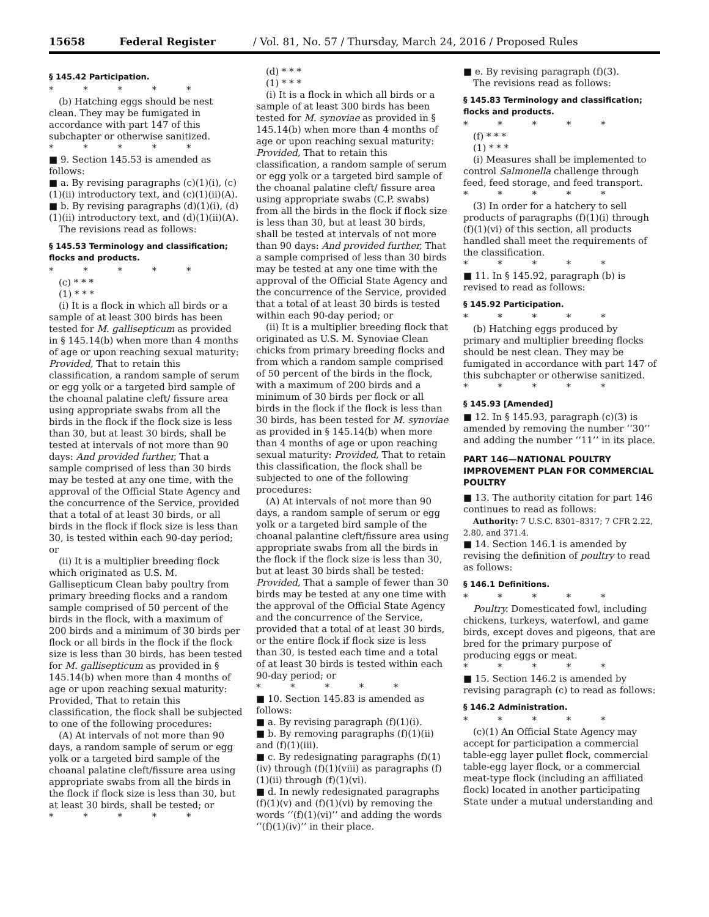15658 Federal Register / Vol. 81, No. 57 / Thursday, March 24, 2016 / Proposed Rules
§ 145.42 Participation.
* * * * *
(b) Hatching eggs should be nest clean. They may be fumigated in accordance with part 147 of this subchapter or otherwise sanitized.
* * * * *
■ 9. Section 145.53 is amended as follows:
■ a. By revising paragraphs (c)(1)(i), (c)(1)(ii) introductory text, and (c)(1)(ii)(A).
■ b. By revising paragraphs (d)(1)(i), (d)(1)(ii) introductory text, and (d)(1)(ii)(A).
The revisions read as follows:
§ 145.53 Terminology and classification; flocks and products.
* * * * *
(c) * * *
(1) * * *
(i) It is a flock in which all birds or a sample of at least 300 birds has been tested for M. gallisepticum as provided in § 145.14(b) when more than 4 months of age or upon reaching sexual maturity: Provided, That to retain this classification, a random sample of serum or egg yolk or a targeted bird sample of the choanal palatine cleft/ fissure area using appropriate swabs from all the birds in the flock if the flock size is less than 30, but at least 30 birds, shall be tested at intervals of not more than 90 days: And provided further, That a sample comprised of less than 30 birds may be tested at any one time, with the approval of the Official State Agency and the concurrence of the Service, provided that a total of at least 30 birds, or all birds in the flock if flock size is less than 30, is tested within each 90-day period; or
(ii) It is a multiplier breeding flock which originated as U.S. M. Gallisepticum Clean baby poultry from primary breeding flocks and a random sample comprised of 50 percent of the birds in the flock, with a maximum of 200 birds and a minimum of 30 birds per flock or all birds in the flock if the flock size is less than 30 birds, has been tested for M. gallisepticum as provided in § 145.14(b) when more than 4 months of age or upon reaching sexual maturity: Provided, That to retain this classification, the flock shall be subjected to one of the following procedures:
(A) At intervals of not more than 90 days, a random sample of serum or egg yolk or a targeted bird sample of the choanal palatine cleft/fissure area using appropriate swabs from all the birds in the flock if flock size is less than 30, but at least 30 birds, shall be tested; or
* * * * *
(d) * * *
(1) * * *
(i) It is a flock in which all birds or a sample of at least 300 birds has been tested for M. synoviae as provided in § 145.14(b) when more than 4 months of age or upon reaching sexual maturity: Provided, That to retain this classification, a random sample of serum or egg yolk or a targeted bird sample of the choanal palatine cleft/ fissure area using appropriate swabs (C.P. swabs) from all the birds in the flock if flock size is less than 30, but at least 30 birds, shall be tested at intervals of not more than 90 days: And provided further, That a sample comprised of less than 30 birds may be tested at any one time with the approval of the Official State Agency and the concurrence of the Service, provided that a total of at least 30 birds is tested within each 90-day period; or
(ii) It is a multiplier breeding flock that originated as U.S. M. Synoviae Clean chicks from primary breeding flocks and from which a random sample comprised of 50 percent of the birds in the flock, with a maximum of 200 birds and a minimum of 30 birds per flock or all birds in the flock if the flock is less than 30 birds, has been tested for M. synoviae as provided in § 145.14(b) when more than 4 months of age or upon reaching sexual maturity: Provided, That to retain this classification, the flock shall be subjected to one of the following procedures:
(A) At intervals of not more than 90 days, a random sample of serum or egg yolk or a targeted bird sample of the choanal palantine cleft/fissure area using appropriate swabs from all the birds in the flock if the flock size is less than 30, but at least 30 birds shall be tested: Provided, That a sample of fewer than 30 birds may be tested at any one time with the approval of the Official State Agency and the concurrence of the Service, provided that a total of at least 30 birds, or the entire flock if flock size is less than 30, is tested each time and a total of at least 30 birds is tested within each 90-day period; or
* * * * *
■ 10. Section 145.83 is amended as follows:
■ a. By revising paragraph (f)(1)(i).
■ b. By removing paragraphs (f)(1)(ii) and (f)(1)(iii).
■ c. By redesignating paragraphs (f)(1)(iv) through (f)(1)(viii) as paragraphs (f)(1)(ii) through (f)(1)(vi).
■ d. In newly redesignated paragraphs (f)(1)(v) and (f)(1)(vi) by removing the words ‘‘(f)(1)(vi)’’ and adding the words ‘‘(f)(1)(iv)’’ in their place.
■ e. By revising paragraph (f)(3).
The revisions read as follows:
§ 145.83 Terminology and classification; flocks and products.
* * * * *
(f) * * *
(1) * * *
(i) Measures shall be implemented to control Salmonella challenge through feed, feed storage, and feed transport.
* * * * *
(3) In order for a hatchery to sell products of paragraphs (f)(1)(i) through (f)(1)(vi) of this section, all products handled shall meet the requirements of the classification.
* * * * *
■ 11. In § 145.92, paragraph (b) is revised to read as follows:
§ 145.92 Participation.
* * * * *
(b) Hatching eggs produced by primary and multiplier breeding flocks should be nest clean. They may be fumigated in accordance with part 147 of this subchapter or otherwise sanitized.
* * * * *
§ 145.93 [Amended]
■ 12. In § 145.93, paragraph (c)(3) is amended by removing the number ‘‘30’’ and adding the number ‘‘11’’ in its place.
PART 146—NATIONAL POULTRY IMPROVEMENT PLAN FOR COMMERCIAL POULTRY
■ 13. The authority citation for part 146 continues to read as follows:
Authority: 7 U.S.C. 8301–8317; 7 CFR 2.22, 2.80, and 371.4.
■ 14. Section 146.1 is amended by revising the definition of poultry to read as follows:
§ 146.1 Definitions.
* * * * *
Poultry. Domesticated fowl, including chickens, turkeys, waterfowl, and game birds, except doves and pigeons, that are bred for the primary purpose of producing eggs or meat.
* * * * *
■ 15. Section 146.2 is amended by revising paragraph (c) to read as follows:
§ 146.2 Administration.
* * * * *
(c)(1) An Official State Agency may accept for participation a commercial table-egg layer pullet flock, commercial table-egg layer flock, or a commercial meat-type flock (including an affiliated flock) located in another participating State under a mutual understanding and